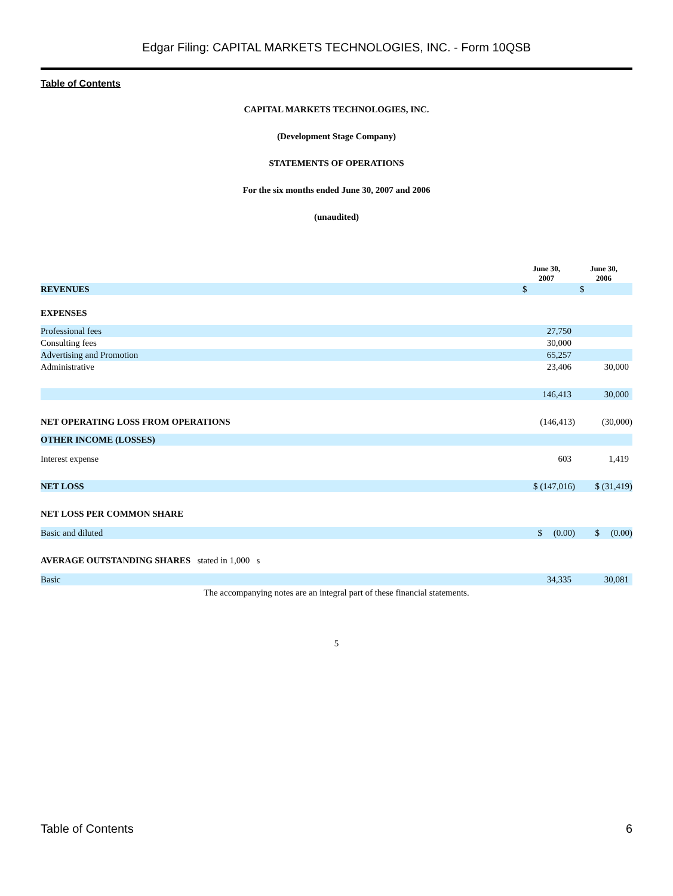Edgar Filing: CAPITAL MARKETS TECHNOLOGIES, INC. - Form 10QSB
Table of Contents
CAPITAL MARKETS TECHNOLOGIES, INC.
(Development Stage Company)
STATEMENTS OF OPERATIONS
For the six months ended June 30, 2007 and 2006
(unaudited)
| | June 30, 2007 | June 30, 2006 |
| --- | --- | --- |
| REVENUES | $ | $ |
| EXPENSES | | |
| Professional fees | 27,750 | |
| Consulting fees | 30,000 | |
| Advertising and Promotion | 65,257 | |
| Administrative | 23,406 | 30,000 |
| | 146,413 | 30,000 |
| NET OPERATING LOSS FROM OPERATIONS | (146,413) | (30,000) |
| OTHER INCOME (LOSSES) | | |
| Interest expense | 603 | 1,419 |
| NET LOSS | $ (147,016) | $ (31,419) |
| NET LOSS PER COMMON SHARE | | |
| Basic and diluted | $ (0.00) | $ (0.00) |
| AVERAGE OUTSTANDING SHARES stated in 1,000 s | | |
| Basic | 34,335 | 30,081 |
The accompanying notes are an integral part of these financial statements.
5
Table of Contents 6